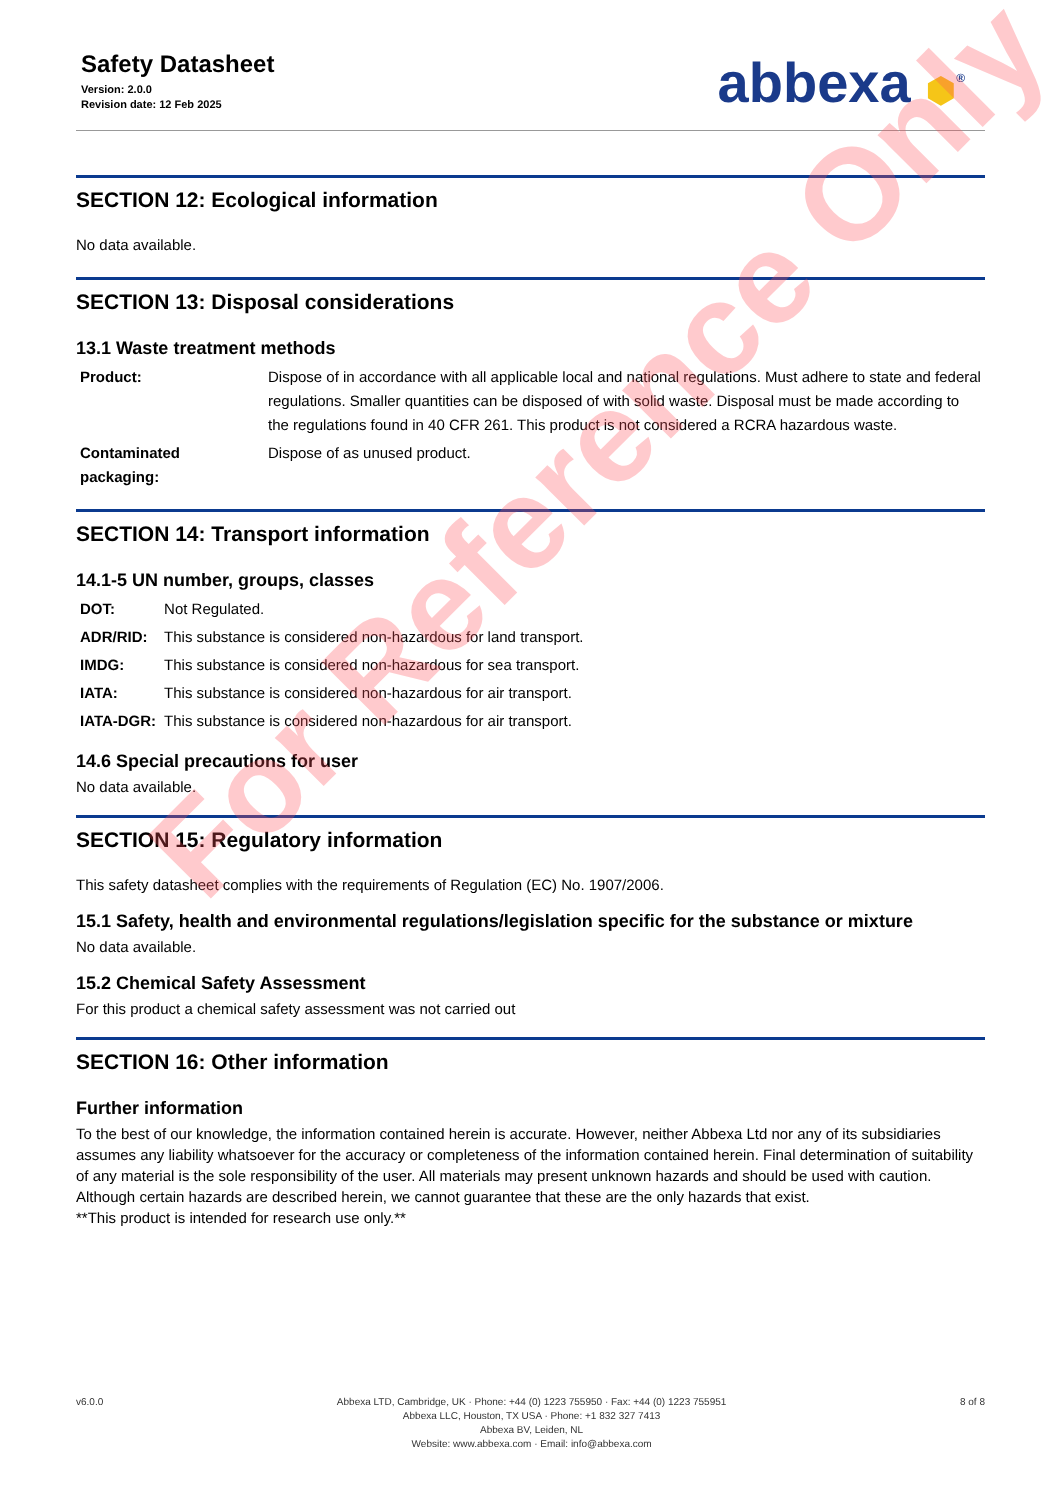Safety Datasheet
Version: 2.0.0
Revision date: 12 Feb 2025
abbexa ⬢<sup>®</sup>
SECTION 12: Ecological information
No data available.
SECTION 13: Disposal considerations
13.1 Waste treatment methods
| Product: | Dispose of in accordance with all applicable local and national regulations. Must adhere to state and federal regulations. Smaller quantities can be disposed of with solid waste. Disposal must be made according to the regulations found in 40 CFR 261. This product is not considered a RCRA hazardous waste. |
| Contaminated packaging: | Dispose of as unused product. |
SECTION 14: Transport information
14.1-5 UN number, groups, classes
| DOT: | Not Regulated. |
| ADR/RID: | This substance is considered non-hazardous for land transport. |
| IMDG: | This substance is considered non-hazardous for sea transport. |
| IATA: | This substance is considered non-hazardous for air transport. |
| IATA-DGR: | This substance is considered non-hazardous for air transport. |
14.6 Special precautions for user
No data available.
SECTION 15: Regulatory information
This safety datasheet complies with the requirements of Regulation (EC) No. 1907/2006.
15.1 Safety, health and environmental regulations/legislation specific for the substance or mixture
No data available.
15.2 Chemical Safety Assessment
For this product a chemical safety assessment was not carried out
SECTION 16: Other information
Further information
To the best of our knowledge, the information contained herein is accurate. However, neither Abbexa Ltd nor any of its subsidiaries assumes any liability whatsoever for the accuracy or completeness of the information contained herein. Final determination of suitability of any material is the sole responsibility of the user. All materials may present unknown hazards and should be used with caution. Although certain hazards are described herein, we cannot guarantee that these are the only hazards that exist.
**This product is intended for research use only.**
For Reference Only
v6.0.0 Abbexa LTD, Cambridge, UK · Phone: +44 (0) 1223 755950 · Fax: +44 (0) 1223 755951
Abbexa LLC, Houston, TX USA · Phone: +1 832 327 7413
Abbexa BV, Leiden, NL
Website: www.abbexa.com · Email: info@abbexa.com
8 of 8